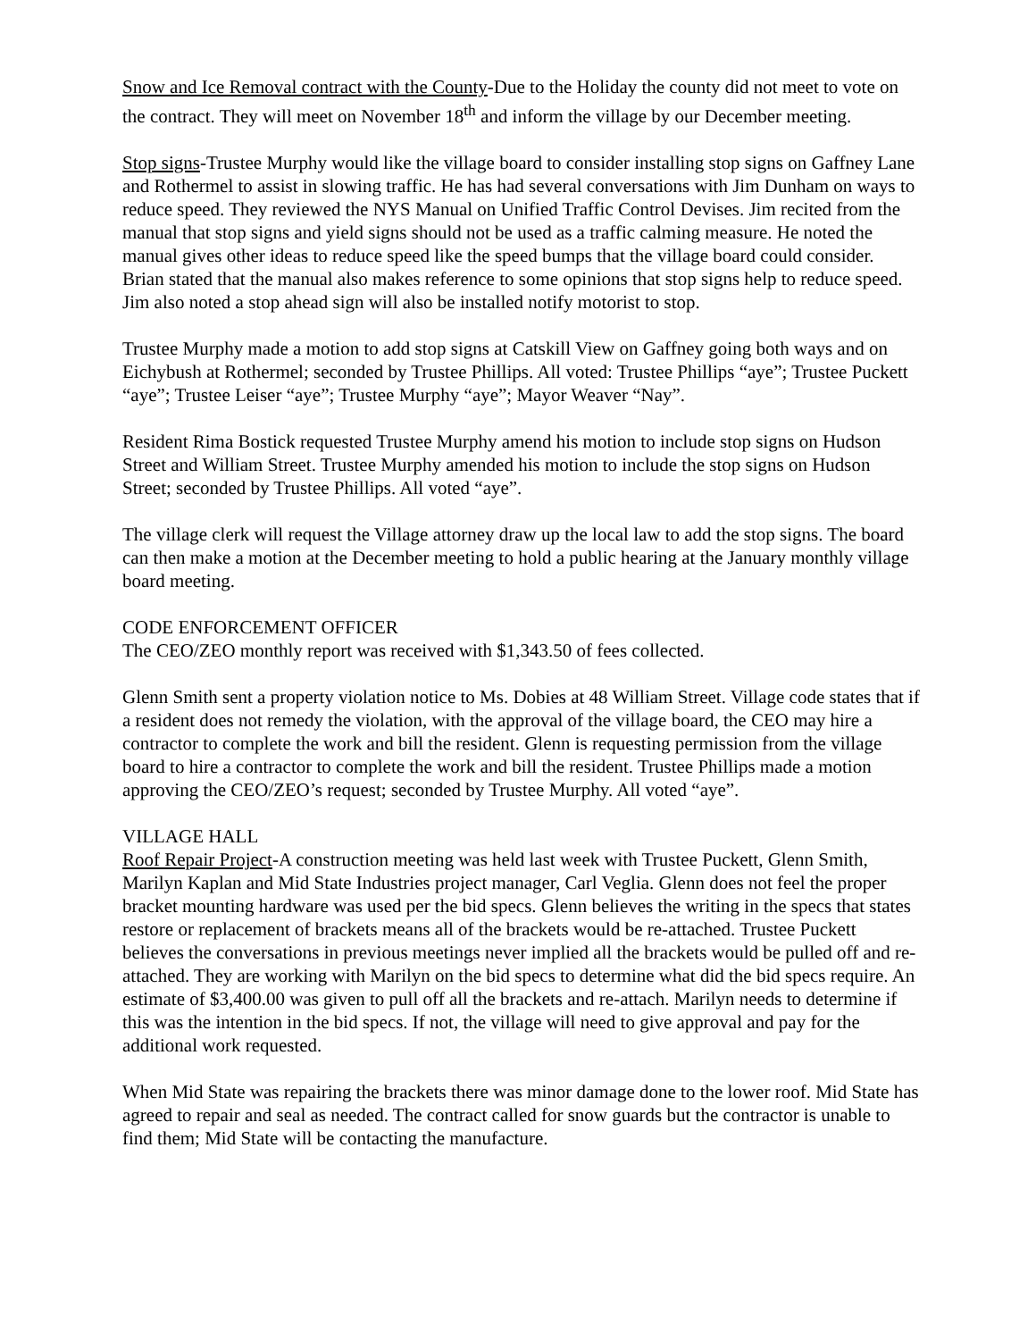Snow and Ice Removal contract with the County-Due to the Holiday the county did not meet to vote on the contract. They will meet on November 18<sup>th</sup> and inform the village by our December meeting.
Stop signs-Trustee Murphy would like the village board to consider installing stop signs on Gaffney Lane and Rothermel to assist in slowing traffic. He has had several conversations with Jim Dunham on ways to reduce speed. They reviewed the NYS Manual on Unified Traffic Control Devises. Jim recited from the manual that stop signs and yield signs should not be used as a traffic calming measure. He noted the manual gives other ideas to reduce speed like the speed bumps that the village board could consider. Brian stated that the manual also makes reference to some opinions that stop signs help to reduce speed. Jim also noted a stop ahead sign will also be installed notify motorist to stop.
Trustee Murphy made a motion to add stop signs at Catskill View on Gaffney going both ways and on Eichybush at Rothermel; seconded by Trustee Phillips. All voted: Trustee Phillips “aye”; Trustee Puckett “aye”; Trustee Leiser “aye”; Trustee Murphy “aye”; Mayor Weaver “Nay”.
Resident Rima Bostick requested Trustee Murphy amend his motion to include stop signs on Hudson Street and William Street. Trustee Murphy amended his motion to include the stop signs on Hudson Street; seconded by Trustee Phillips. All voted “aye”.
The village clerk will request the Village attorney draw up the local law to add the stop signs. The board can then make a motion at the December meeting to hold a public hearing at the January monthly village board meeting.
CODE ENFORCEMENT OFFICER
The CEO/ZEO monthly report was received with $1,343.50 of fees collected.
Glenn Smith sent a property violation notice to Ms. Dobies at 48 William Street. Village code states that if a resident does not remedy the violation, with the approval of the village board, the CEO may hire a contractor to complete the work and bill the resident. Glenn is requesting permission from the village board to hire a contractor to complete the work and bill the resident. Trustee Phillips made a motion approving the CEO/ZEO’s request; seconded by Trustee Murphy. All voted “aye”.
VILLAGE HALL
Roof Repair Project-A construction meeting was held last week with Trustee Puckett, Glenn Smith, Marilyn Kaplan and Mid State Industries project manager, Carl Veglia. Glenn does not feel the proper bracket mounting hardware was used per the bid specs. Glenn believes the writing in the specs that states restore or replacement of brackets means all of the brackets would be re-attached. Trustee Puckett believes the conversations in previous meetings never implied all the brackets would be pulled off and re-attached. They are working with Marilyn on the bid specs to determine what did the bid specs require. An estimate of $3,400.00 was given to pull off all the brackets and re-attach. Marilyn needs to determine if this was the intention in the bid specs. If not, the village will need to give approval and pay for the additional work requested.
When Mid State was repairing the brackets there was minor damage done to the lower roof. Mid State has agreed to repair and seal as needed. The contract called for snow guards but the contractor is unable to find them; Mid State will be contacting the manufacture.